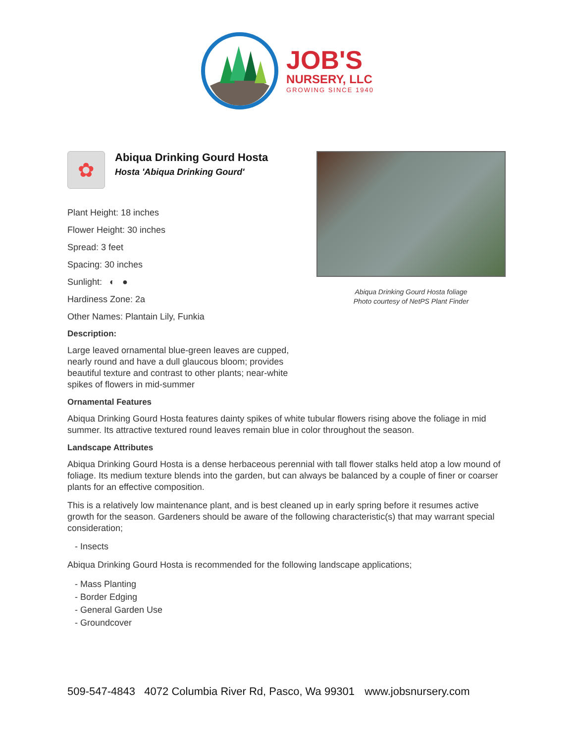JOB'S
NURSERY, LLC
GROWING SINCE 1940
Abiqua Drinking Gourd Hosta foliage
Photo courtesy of NetPS Plant Finder
✿
Abiqua Drinking Gourd Hosta
Hosta 'Abiqua Drinking Gourd'
Plant Height: 18 inches
Flower Height: 30 inches
Spread: 3 feet
Spacing: 30 inches
Sunlight: ◐ ●
Hardiness Zone: 2a
Other Names: Plantain Lily, Funkia
Description:
Large leaved ornamental blue-green leaves are cupped, nearly round and have a dull glaucous bloom; provides beautiful texture and contrast to other plants; near-white spikes of flowers in mid-summer
Ornamental Features
Abiqua Drinking Gourd Hosta features dainty spikes of white tubular flowers rising above the foliage in mid summer. Its attractive textured round leaves remain blue in color throughout the season.
Landscape Attributes
Abiqua Drinking Gourd Hosta is a dense herbaceous perennial with tall flower stalks held atop a low mound of foliage. Its medium texture blends into the garden, but can always be balanced by a couple of finer or coarser plants for an effective composition.
This is a relatively low maintenance plant, and is best cleaned up in early spring before it resumes active growth for the season. Gardeners should be aware of the following characteristic(s) that may warrant special consideration;
- Insects
Abiqua Drinking Gourd Hosta is recommended for the following landscape applications;
- Mass Planting
- Border Edging
- General Garden Use
- Groundcover
509-547-4843 4072 Columbia River Rd, Pasco, Wa 99301 www.jobsnursery.com